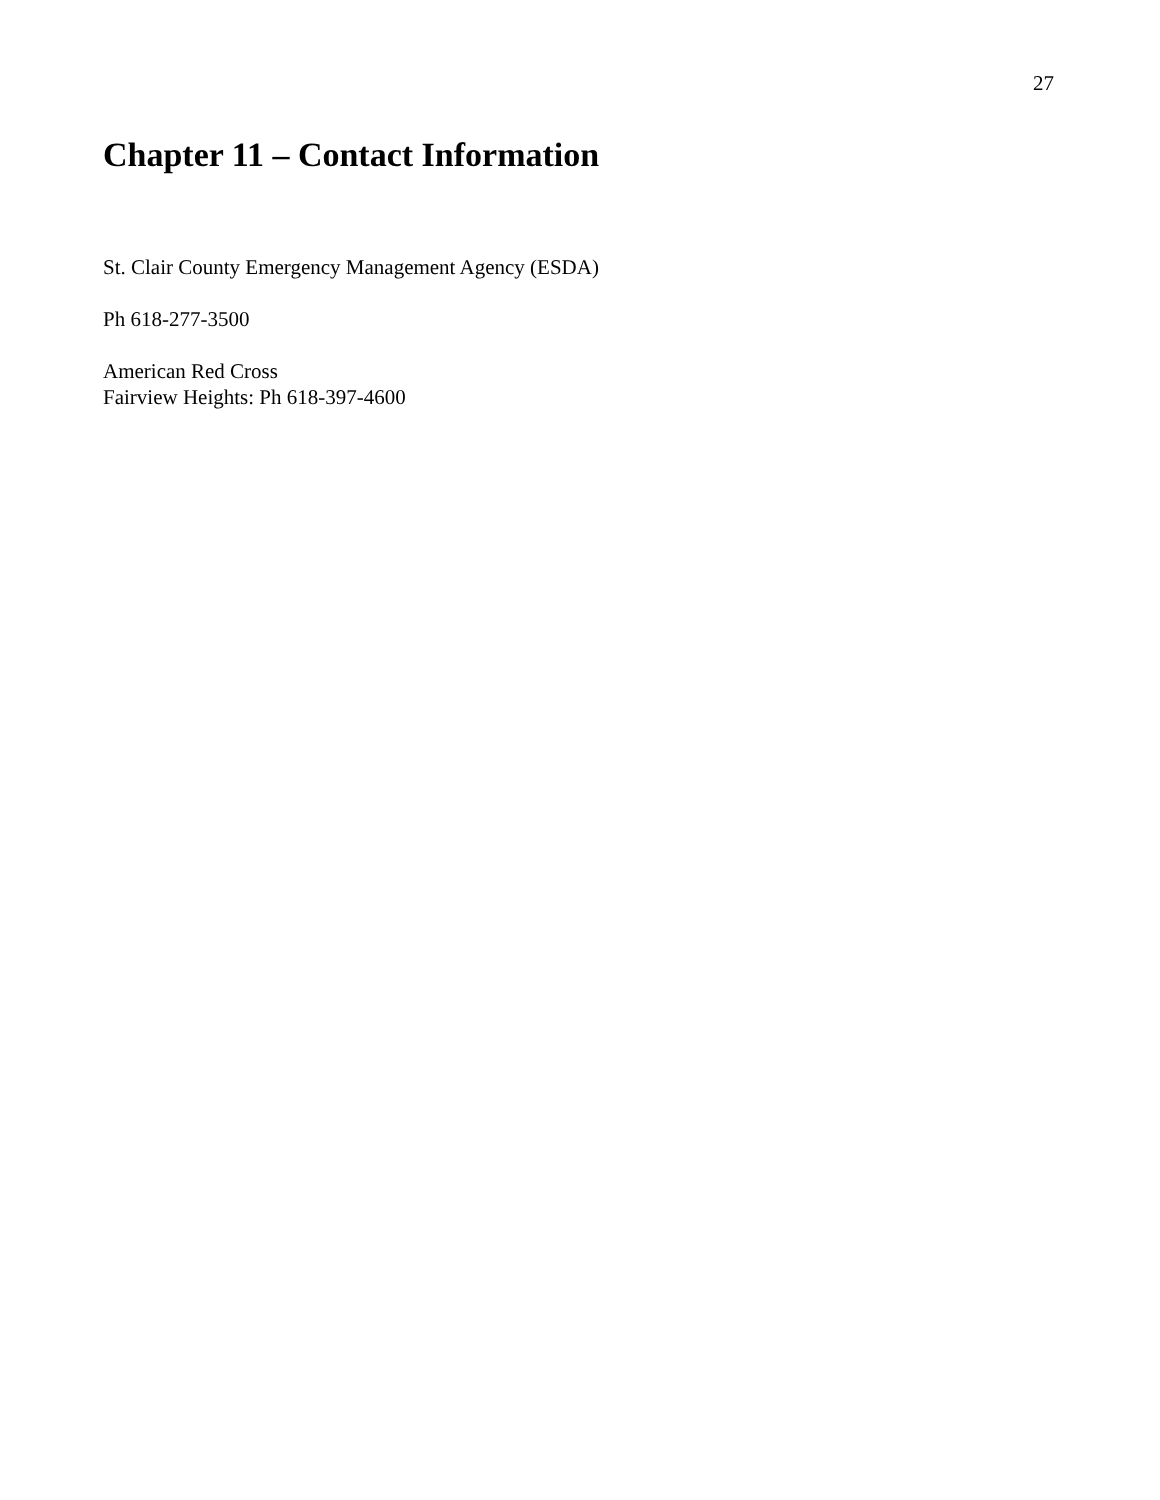27
Chapter 11 – Contact Information
St. Clair County Emergency Management Agency (ESDA)
Ph 618-277-3500
American Red Cross
Fairview Heights: Ph 618-397-4600